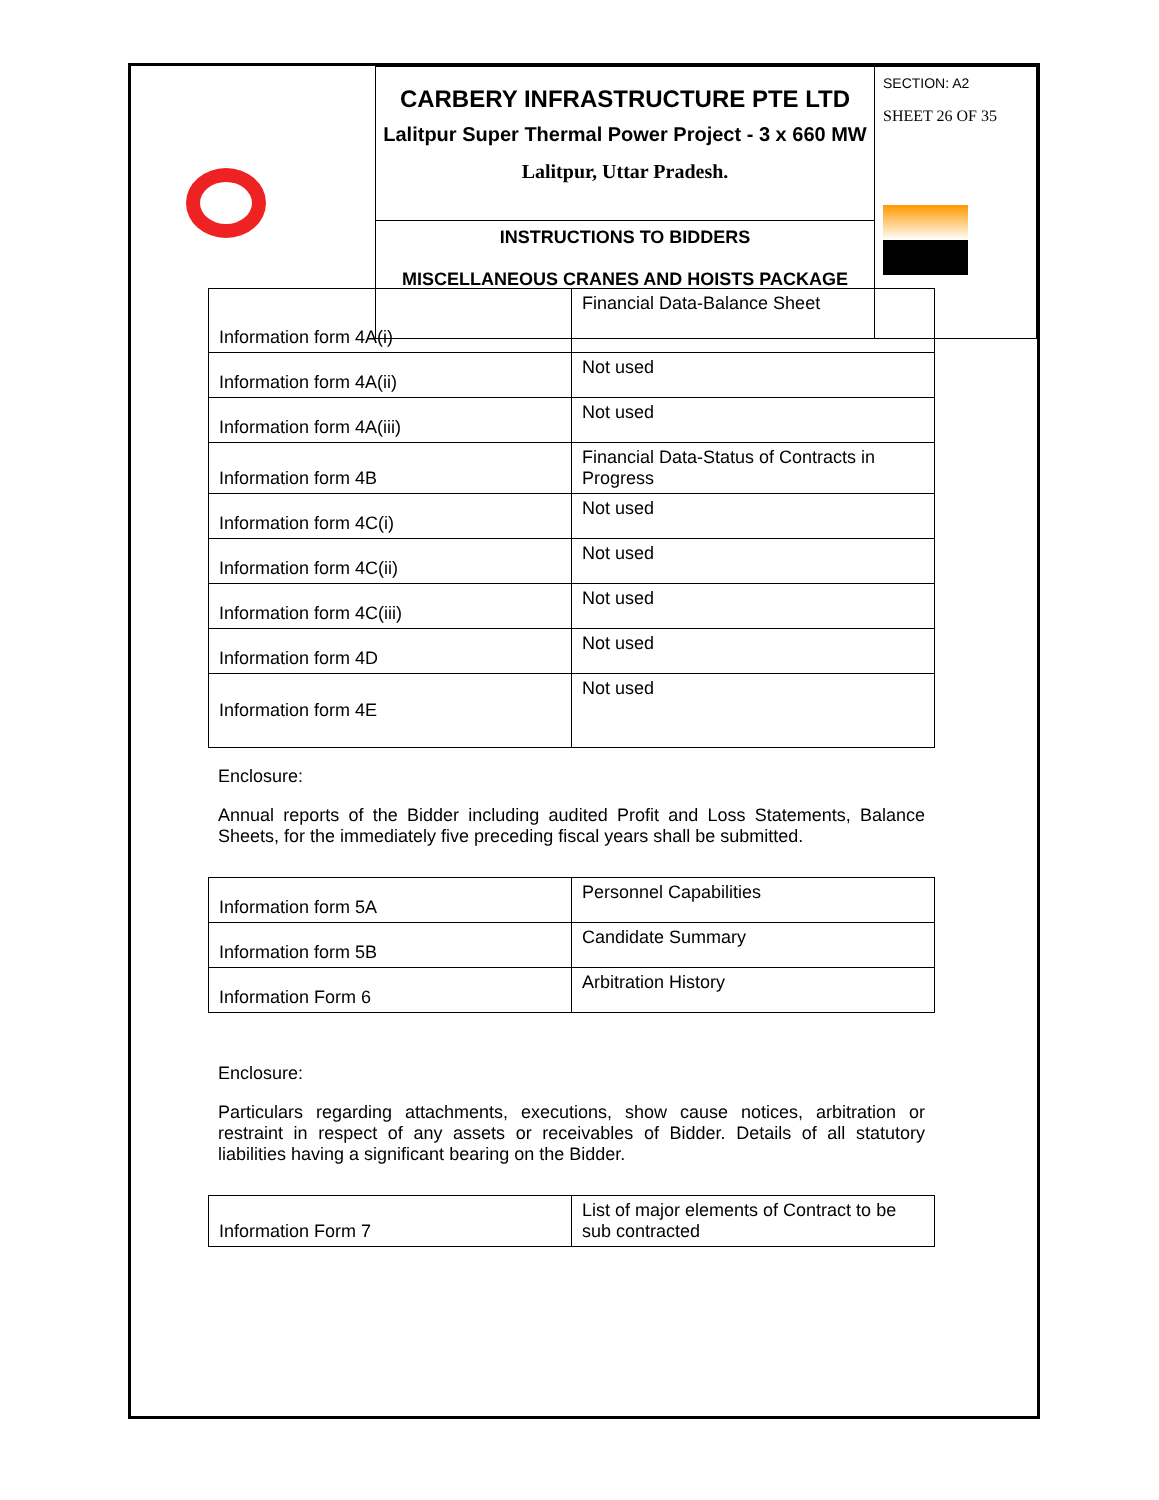| | CARBERY INFRASTRUCTURE PTE LTD Lalitpur Super Thermal Power Project - 3 x 660 MW Lalitpur, Uttar Pradesh. | SECTION: A2 SHEET 26 OF 35 |
| | INSTRUCTIONS TO BIDDERS MISCELLANEOUS CRANES AND HOISTS PACKAGE | |
| Information form 4A(i) | Financial Data-Balance Sheet |
| Information form 4A(ii) | Not used |
| Information form 4A(iii) | Not used |
| Information form 4B | Financial Data-Status of Contracts in Progress |
| Information form 4C(i) | Not used |
| Information form 4C(ii) | Not used |
| Information form 4C(iii) | Not used |
| Information form 4D | Not used |
| Information form 4E | Not used |
Enclosure:
Annual reports of the Bidder including audited Profit and Loss Statements, Balance Sheets, for the immediately five preceding fiscal years shall be submitted.
| Information form 5A | Personnel Capabilities |
| Information form 5B | Candidate Summary |
| Information Form 6 | Arbitration History |
Enclosure:
Particulars regarding attachments, executions, show cause notices, arbitration or restraint in respect of any assets or receivables of Bidder. Details of all statutory liabilities having a significant bearing on the Bidder.
| Information Form 7 | List of major elements of Contract to be sub contracted |